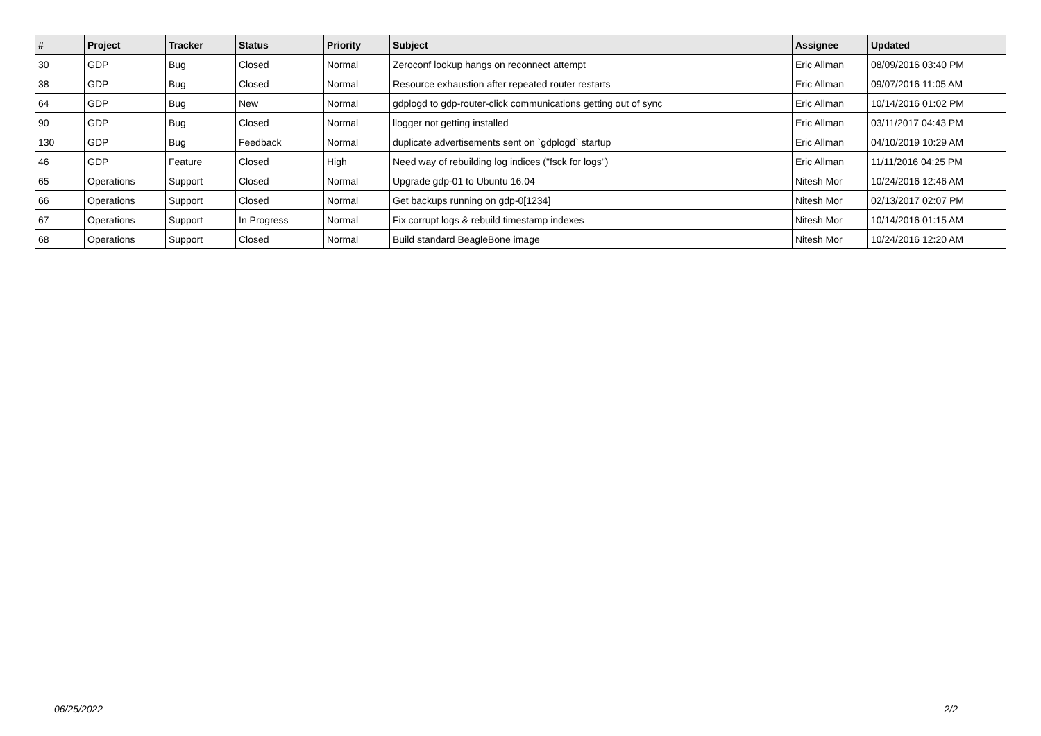| # | Project | Tracker | Status | Priority | Subject | Assignee | Updated |
| --- | --- | --- | --- | --- | --- | --- | --- |
| 30 | GDP | Bug | Closed | Normal | Zeroconf lookup hangs on reconnect attempt | Eric Allman | 08/09/2016 03:40 PM |
| 38 | GDP | Bug | Closed | Normal | Resource exhaustion after repeated router restarts | Eric Allman | 09/07/2016 11:05 AM |
| 64 | GDP | Bug | New | Normal | gdplogd to gdp-router-click communications getting out of sync | Eric Allman | 10/14/2016 01:02 PM |
| 90 | GDP | Bug | Closed | Normal | llogger not getting installed | Eric Allman | 03/11/2017 04:43 PM |
| 130 | GDP | Bug | Feedback | Normal | duplicate advertisements sent on `gdplogd` startup | Eric Allman | 04/10/2019 10:29 AM |
| 46 | GDP | Feature | Closed | High | Need way of rebuilding log indices ("fsck for logs") | Eric Allman | 11/11/2016 04:25 PM |
| 65 | Operations | Support | Closed | Normal | Upgrade gdp-01 to Ubuntu 16.04 | Nitesh Mor | 10/24/2016 12:46 AM |
| 66 | Operations | Support | Closed | Normal | Get backups running on gdp-0[1234] | Nitesh Mor | 02/13/2017 02:07 PM |
| 67 | Operations | Support | In Progress | Normal | Fix corrupt logs & rebuild timestamp indexes | Nitesh Mor | 10/14/2016 01:15 AM |
| 68 | Operations | Support | Closed | Normal | Build standard BeagleBone image | Nitesh Mor | 10/24/2016 12:20 AM |
06/25/2022 2/2